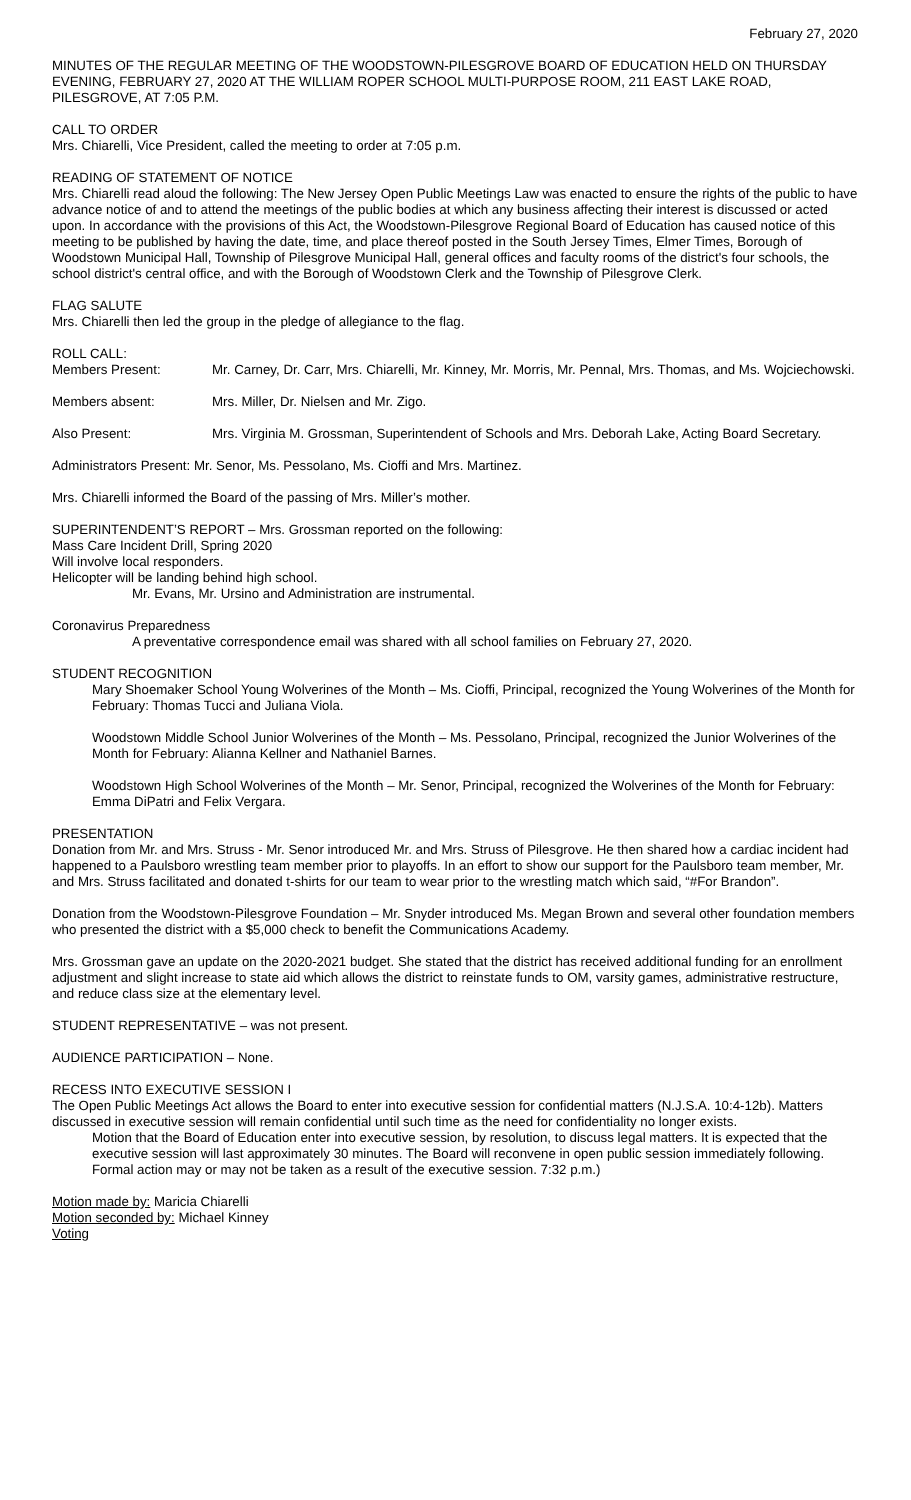February 27, 2020
MINUTES OF THE REGULAR MEETING OF THE WOODSTOWN-PILESGROVE BOARD OF EDUCATION HELD ON THURSDAY EVENING, FEBRUARY 27, 2020 AT THE WILLIAM ROPER SCHOOL MULTI-PURPOSE ROOM, 211 EAST LAKE ROAD, PILESGROVE, AT 7:05 P.M.
CALL TO ORDER
Mrs. Chiarelli, Vice President, called the meeting to order at 7:05 p.m.
READING OF STATEMENT OF NOTICE
Mrs. Chiarelli read aloud the following: The New Jersey Open Public Meetings Law was enacted to ensure the rights of the public to have advance notice of and to attend the meetings of the public bodies at which any business affecting their interest is discussed or acted upon. In accordance with the provisions of this Act, the Woodstown-Pilesgrove Regional Board of Education has caused notice of this meeting to be published by having the date, time, and place thereof posted in the South Jersey Times, Elmer Times, Borough of Woodstown Municipal Hall, Township of Pilesgrove Municipal Hall, general offices and faculty rooms of the district's four schools, the school district's central office, and with the Borough of Woodstown Clerk and the Township of Pilesgrove Clerk.
FLAG SALUTE
Mrs. Chiarelli then led the group in the pledge of allegiance to the flag.
ROLL CALL:
Members Present: Mr. Carney, Dr. Carr, Mrs. Chiarelli, Mr. Kinney, Mr. Morris, Mr. Pennal, Mrs. Thomas, and Ms. Wojciechowski.
Members absent: Mrs. Miller, Dr. Nielsen and Mr. Zigo.
Also Present: Mrs. Virginia M. Grossman, Superintendent of Schools and Mrs. Deborah Lake, Acting Board Secretary.
Administrators Present: Mr. Senor, Ms. Pessolano, Ms. Cioffi and Mrs. Martinez.
Mrs. Chiarelli informed the Board of the passing of Mrs. Miller’s mother.
SUPERINTENDENT’S REPORT – Mrs. Grossman reported on the following:
Mass Care Incident Drill, Spring 2020
Will involve local responders.
Helicopter will be landing behind high school.
Mr. Evans, Mr. Ursino and Administration are instrumental.
Coronavirus Preparedness
A preventative correspondence email was shared with all school families on February 27, 2020.
STUDENT RECOGNITION
Mary Shoemaker School Young Wolverines of the Month – Ms. Cioffi, Principal, recognized the Young Wolverines of the Month for February: Thomas Tucci and Juliana Viola.
Woodstown Middle School Junior Wolverines of the Month – Ms. Pessolano, Principal, recognized the Junior Wolverines of the Month for February: Alianna Kellner and Nathaniel Barnes.
Woodstown High School Wolverines of the Month – Mr. Senor, Principal, recognized the Wolverines of the Month for February: Emma DiPatri and Felix Vergara.
PRESENTATION
Donation from Mr. and Mrs. Struss - Mr. Senor introduced Mr. and Mrs. Struss of Pilesgrove. He then shared how a cardiac incident had happened to a Paulsboro wrestling team member prior to playoffs. In an effort to show our support for the Paulsboro team member, Mr. and Mrs. Struss facilitated and donated t-shirts for our team to wear prior to the wrestling match which said, “#For Brandon”.
Donation from the Woodstown-Pilesgrove Foundation – Mr. Snyder introduced Ms. Megan Brown and several other foundation members who presented the district with a $5,000 check to benefit the Communications Academy.
Mrs. Grossman gave an update on the 2020-2021 budget. She stated that the district has received additional funding for an enrollment adjustment and slight increase to state aid which allows the district to reinstate funds to OM, varsity games, administrative restructure, and reduce class size at the elementary level.
STUDENT REPRESENTATIVE – was not present.
AUDIENCE PARTICIPATION – None.
RECESS INTO EXECUTIVE SESSION I
The Open Public Meetings Act allows the Board to enter into executive session for confidential matters (N.J.S.A. 10:4-12b). Matters discussed in executive session will remain confidential until such time as the need for confidentiality no longer exists.
Motion that the Board of Education enter into executive session, by resolution, to discuss legal matters. It is expected that the executive session will last approximately 30 minutes. The Board will reconvene in open public session immediately following. Formal action may or may not be taken as a result of the executive session. 7:32 p.m.)
Motion made by: Maricia Chiarelli
Motion seconded by: Michael Kinney
Voting